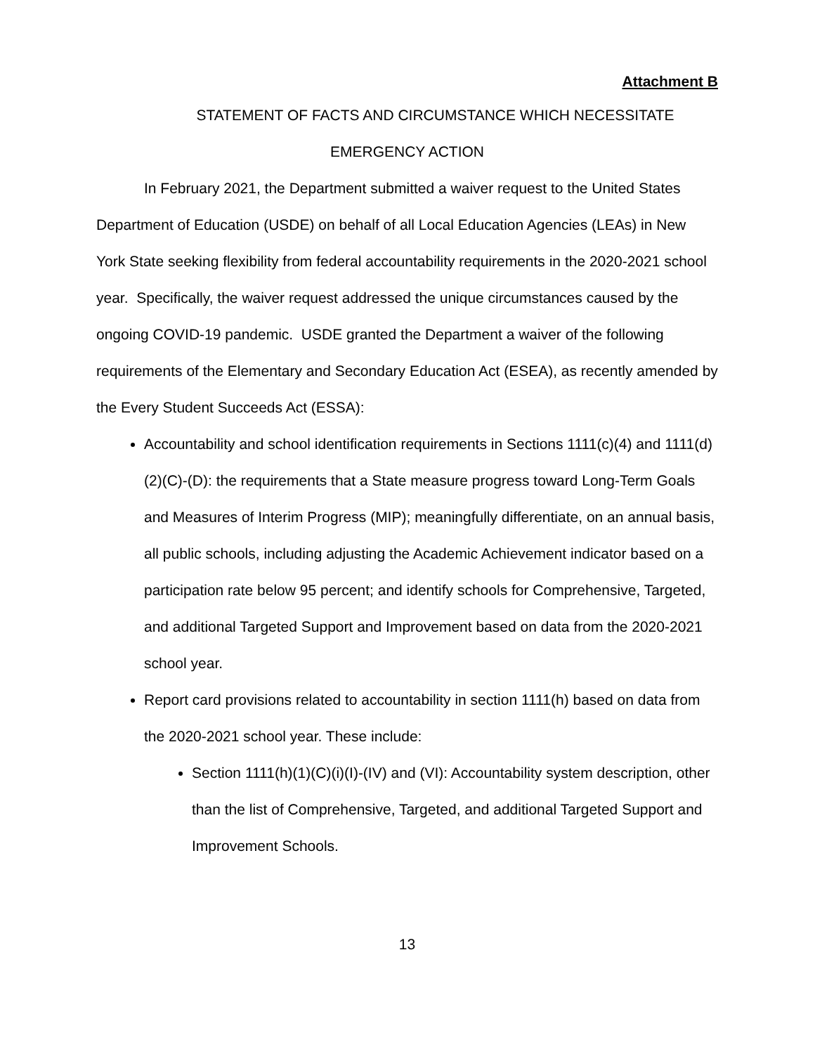Attachment B
STATEMENT OF FACTS AND CIRCUMSTANCE WHICH NECESSITATE
EMERGENCY ACTION
In February 2021, the Department submitted a waiver request to the United States Department of Education (USDE) on behalf of all Local Education Agencies (LEAs) in New York State seeking flexibility from federal accountability requirements in the 2020-2021 school year. Specifically, the waiver request addressed the unique circumstances caused by the ongoing COVID-19 pandemic. USDE granted the Department a waiver of the following requirements of the Elementary and Secondary Education Act (ESEA), as recently amended by the Every Student Succeeds Act (ESSA):
Accountability and school identification requirements in Sections 1111(c)(4) and 1111(d)(2)(C)-(D): the requirements that a State measure progress toward Long-Term Goals and Measures of Interim Progress (MIP); meaningfully differentiate, on an annual basis, all public schools, including adjusting the Academic Achievement indicator based on a participation rate below 95 percent; and identify schools for Comprehensive, Targeted, and additional Targeted Support and Improvement based on data from the 2020-2021 school year.
Report card provisions related to accountability in section 1111(h) based on data from the 2020-2021 school year. These include:
Section 1111(h)(1)(C)(i)(I)-(IV) and (VI): Accountability system description, other than the list of Comprehensive, Targeted, and additional Targeted Support and Improvement Schools.
13